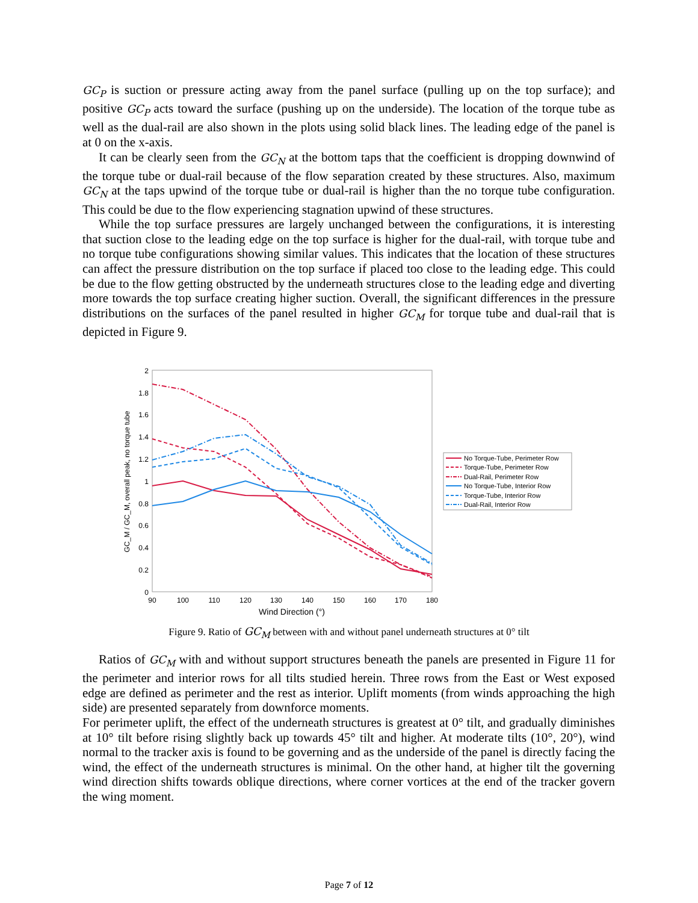GC<sub>P</sub> is suction or pressure acting away from the panel surface (pulling up on the top surface); and positive GC<sub>P</sub> acts toward the surface (pushing up on the underside). The location of the torque tube as well as the dual-rail are also shown in the plots using solid black lines. The leading edge of the panel is at 0 on the x-axis.
It can be clearly seen from the GC<sub>N</sub> at the bottom taps that the coefficient is dropping down­wind of the torque tube or dual-rail because of the flow separation created by these structures. Also, maximum GC<sub>N</sub> at the taps upwind of the torque tube or dual-rail is higher than the no torque tube configuration. This could be due to the flow experiencing stagnation upwind of these struc­tures.
While the top surface pressures are largely unchanged between the configurations, it is inter­esting that suction close to the leading edge on the top surface is higher for the dual-rail, with torque tube and no torque tube configurations showing similar values. This indicates that the loca­tion of these structures can affect the pressure distribution on the top surface if placed too close to the leading edge. This could be due to the flow getting obstructed by the underneath structures close to the leading edge and diverting more towards the top surface creating higher suction. Over­all, the significant differences in the pressure distributions on the surfaces of the panel resulted in higher GC<sub>M</sub> for torque tube and dual-rail that is depicted in Figure 9.
2
1.8
1.6
1.4
1.2
1
0.8
0.6
0.4
0.2
0
90
100
110
120
130
140
150
160
170
180
Wind Direction (°)
GC_M / GC_M, overall peak, no torque tube
No Torque-Tube, Perimeter Row
Torque-Tube, Perimeter Row
Dual-Rail, Perimeter Row
No Torque-Tube, Interior Row
Torque-Tube, Interior Row
Dual-Rail, Interior Row
Figure 9. Ratio of GC<sub>M</sub> between with and without panel underneath structures at 0° tilt
Ratios of GC<sub>M</sub> with and without support structures beneath the panels are presented in Figure 11 for the perimeter and interior rows for all tilts studied herein. Three rows from the East or West exposed edge are defined as perimeter and the rest as interior. Uplift moments (from winds ap­proaching the high side) are presented separately from downforce moments.
For perimeter uplift, the effect of the underneath structures is greatest at 0° tilt, and gradually diminishes at 10° tilt before rising slightly back up towards 45° tilt and higher. At moderate tilts (10°, 20°), wind normal to the tracker axis is found to be governing and as the underside of the panel is directly facing the wind, the effect of the underneath structures is minimal. On the other hand, at higher tilt the governing wind direction shifts towards oblique directions, where corner vortices at the end of the tracker govern the wing moment.
Page 7 of 12